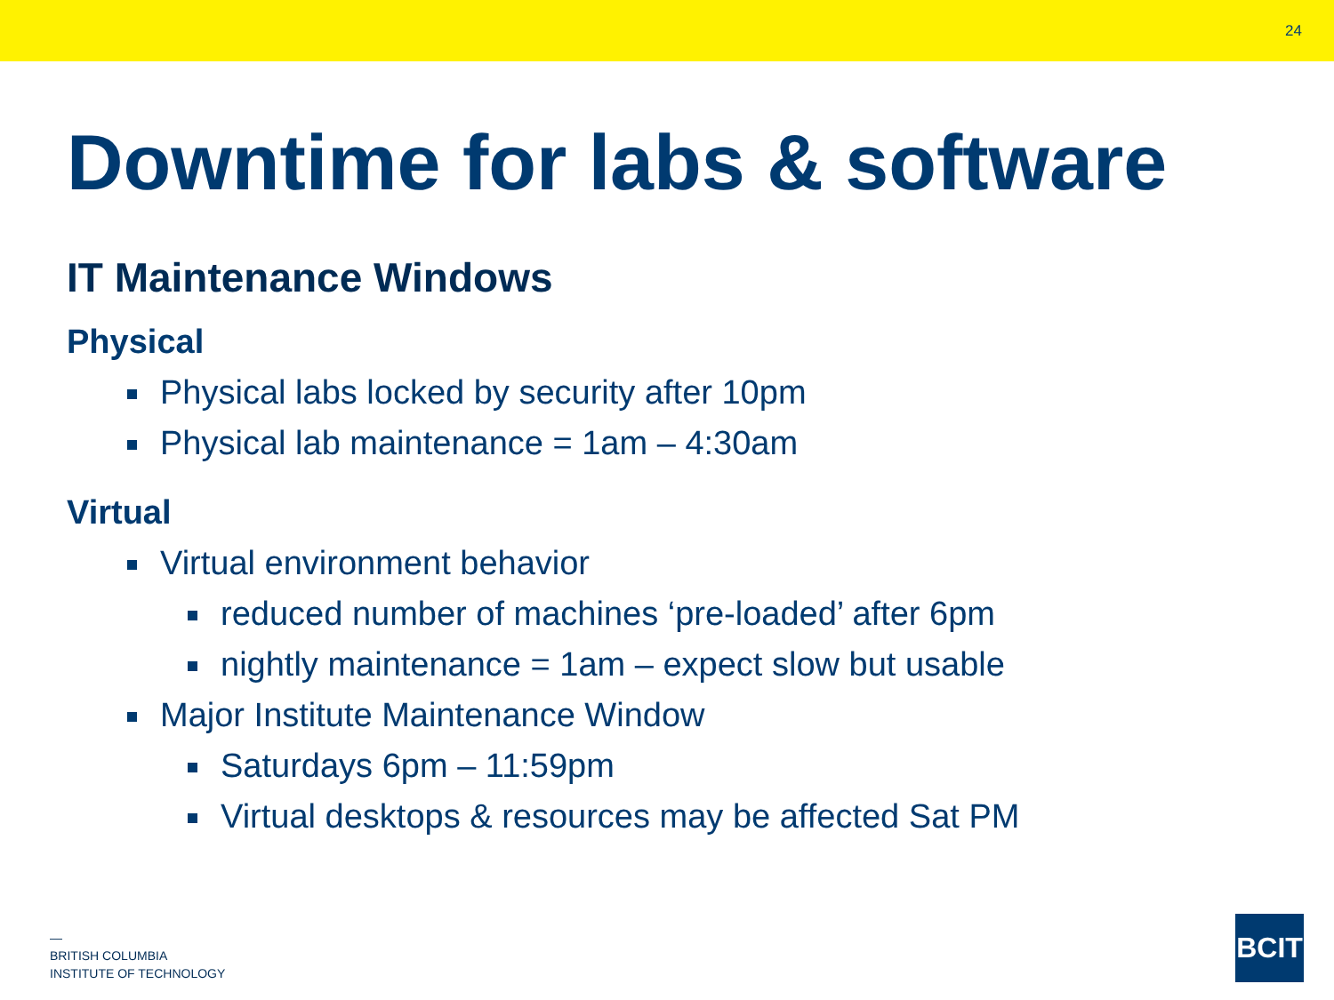24
Downtime for labs & software
IT Maintenance Windows
Physical
Physical labs locked by security after 10pm
Physical lab maintenance = 1am – 4:30am
Virtual
Virtual environment behavior
reduced number of machines ‘pre-loaded’ after 6pm
nightly maintenance = 1am – expect slow but usable
Major Institute Maintenance Window
Saturdays 6pm – 11:59pm
Virtual desktops & resources may be affected Sat PM
—
BRITISH COLUMBIA
INSTITUTE OF TECHNOLOGY
BCIT